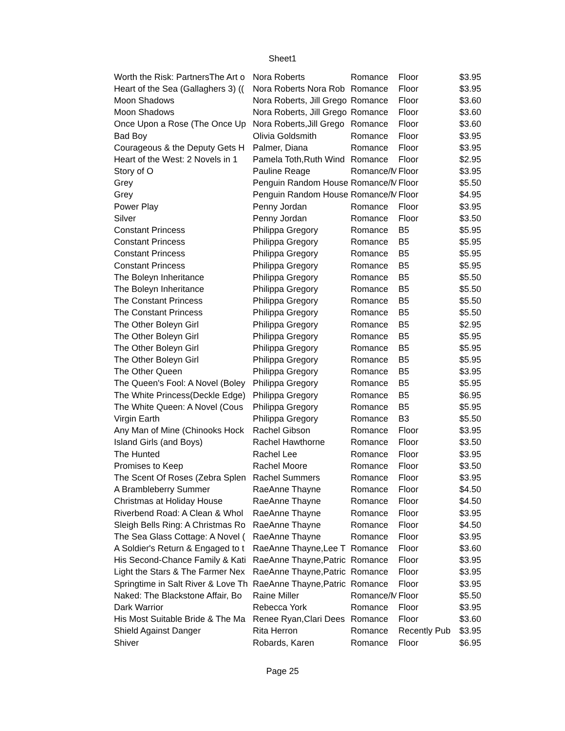Sheet1
| Worth the Risk: PartnersThe Art o | Nora Roberts | Romance | Floor | $3.95 |
| Heart of the Sea (Gallaghers 3) (( | Nora Roberts Nora Rob | Romance | Floor | $3.95 |
| Moon Shadows | Nora Roberts, Jill Grego | Romance | Floor | $3.60 |
| Moon Shadows | Nora Roberts, Jill Grego | Romance | Floor | $3.60 |
| Once Upon a Rose (The Once Up | Nora Roberts,Jill Grego | Romance | Floor | $3.60 |
| Bad Boy | Olivia Goldsmith | Romance | Floor | $3.95 |
| Courageous & the Deputy Gets H | Palmer, Diana | Romance | Floor | $3.95 |
| Heart of the West: 2 Novels in 1 | Pamela Toth,Ruth Wind | Romance | Floor | $2.95 |
| Story of O | Pauline Reage | Romance/M | Floor | $3.95 |
| Grey | Penguin Random House | Romance/M | Floor | $5.50 |
| Grey | Penguin Random House | Romance/M | Floor | $4.95 |
| Power Play | Penny Jordan | Romance | Floor | $3.95 |
| Silver | Penny Jordan | Romance | Floor | $3.50 |
| Constant Princess | Philippa Gregory | Romance | B5 | $5.95 |
| Constant Princess | Philippa Gregory | Romance | B5 | $5.95 |
| Constant Princess | Philippa Gregory | Romance | B5 | $5.95 |
| Constant Princess | Philippa Gregory | Romance | B5 | $5.95 |
| The Boleyn Inheritance | Philippa Gregory | Romance | B5 | $5.50 |
| The Boleyn Inheritance | Philippa Gregory | Romance | B5 | $5.50 |
| The Constant Princess | Philippa Gregory | Romance | B5 | $5.50 |
| The Constant Princess | Philippa Gregory | Romance | B5 | $5.50 |
| The Other Boleyn Girl | Philippa Gregory | Romance | B5 | $2.95 |
| The Other Boleyn Girl | Philippa Gregory | Romance | B5 | $5.95 |
| The Other Boleyn Girl | Philippa Gregory | Romance | B5 | $5.95 |
| The Other Boleyn Girl | Philippa Gregory | Romance | B5 | $5.95 |
| The Other Queen | Philippa Gregory | Romance | B5 | $3.95 |
| The Queen's Fool: A Novel (Boley | Philippa Gregory | Romance | B5 | $5.95 |
| The White Princess(Deckle Edge) | Philippa Gregory | Romance | B5 | $6.95 |
| The White Queen: A Novel (Cous | Philippa Gregory | Romance | B5 | $5.95 |
| Virgin Earth | Philippa Gregory | Romance | B3 | $5.50 |
| Any Man of Mine (Chinooks Hock | Rachel Gibson | Romance | Floor | $3.95 |
| Island Girls (and Boys) | Rachel Hawthorne | Romance | Floor | $3.50 |
| The Hunted | Rachel Lee | Romance | Floor | $3.95 |
| Promises to Keep | Rachel Moore | Romance | Floor | $3.50 |
| The Scent Of Roses (Zebra Splen | Rachel Summers | Romance | Floor | $3.95 |
| A Brambleberry Summer | RaeAnne Thayne | Romance | Floor | $4.50 |
| Christmas at Holiday House | RaeAnne Thayne | Romance | Floor | $4.50 |
| Riverbend Road: A Clean & Whol | RaeAnne Thayne | Romance | Floor | $3.95 |
| Sleigh Bells Ring: A Christmas Ro | RaeAnne Thayne | Romance | Floor | $4.50 |
| The Sea Glass Cottage: A Novel ( | RaeAnne Thayne | Romance | Floor | $3.95 |
| A Soldier's Return & Engaged to t | RaeAnne Thayne,Lee T | Romance | Floor | $3.60 |
| His Second-Chance Family & Kati | RaeAnne Thayne,Patric | Romance | Floor | $3.95 |
| Light the Stars & The Farmer Nex | RaeAnne Thayne,Patric | Romance | Floor | $3.95 |
| Springtime in Salt River & Love Th | RaeAnne Thayne,Patric | Romance | Floor | $3.95 |
| Naked: The Blackstone Affair, Bo | Raine Miller | Romance/M | Floor | $5.50 |
| Dark Warrior | Rebecca York | Romance | Floor | $3.95 |
| His Most Suitable Bride & The Ma | Renee Ryan,Clari Dees | Romance | Floor | $3.60 |
| Shield Against Danger | Rita Herron | Romance | Recently Pub | $3.95 |
| Shiver | Robards, Karen | Romance | Floor | $6.95 |
Page 25